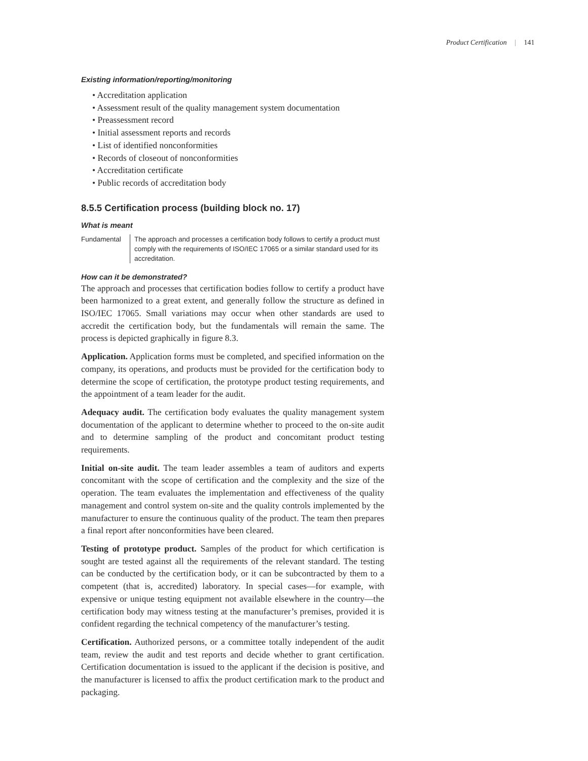Product Certification | 141
Existing information/reporting/monitoring
• Accreditation application
• Assessment result of the quality management system documentation
• Preassessment record
• Initial assessment reports and records
• List of identified nonconformities
• Records of closeout of nonconformities
• Accreditation certificate
• Public records of accreditation body
8.5.5 Certification process (building block no. 17)
What is meant
Fundamental The approach and processes a certification body follows to certify a product must comply with the requirements of ISO/IEC 17065 or a similar standard used for its accreditation.
How can it be demonstrated?
The approach and processes that certification bodies follow to certify a product have been harmonized to a great extent, and generally follow the structure as defined in ISO/IEC 17065. Small variations may occur when other standards are used to accredit the certification body, but the fundamentals will remain the same. The process is depicted graphically in figure 8.3.
Application. Application forms must be completed, and specified information on the company, its operations, and products must be provided for the certification body to determine the scope of certification, the prototype product testing requirements, and the appointment of a team leader for the audit.
Adequacy audit. The certification body evaluates the quality management system documentation of the applicant to determine whether to proceed to the on-site audit and to determine sampling of the product and concomitant product testing requirements.
Initial on-site audit. The team leader assembles a team of auditors and experts concomitant with the scope of certification and the complexity and the size of the operation. The team evaluates the implementation and effectiveness of the quality management and control system on-site and the quality controls implemented by the manufacturer to ensure the continuous quality of the product. The team then prepares a final report after nonconformities have been cleared.
Testing of prototype product. Samples of the product for which certification is sought are tested against all the requirements of the relevant standard. The testing can be conducted by the certification body, or it can be subcontracted by them to a competent (that is, accredited) laboratory. In special cases—for example, with expensive or unique testing equipment not available elsewhere in the country—the certification body may witness testing at the manufacturer’s premises, provided it is confident regarding the technical competency of the manufacturer’s testing.
Certification. Authorized persons, or a committee totally independent of the audit team, review the audit and test reports and decide whether to grant certification. Certification documentation is issued to the applicant if the decision is positive, and the manufacturer is licensed to affix the product certification mark to the product and packaging.